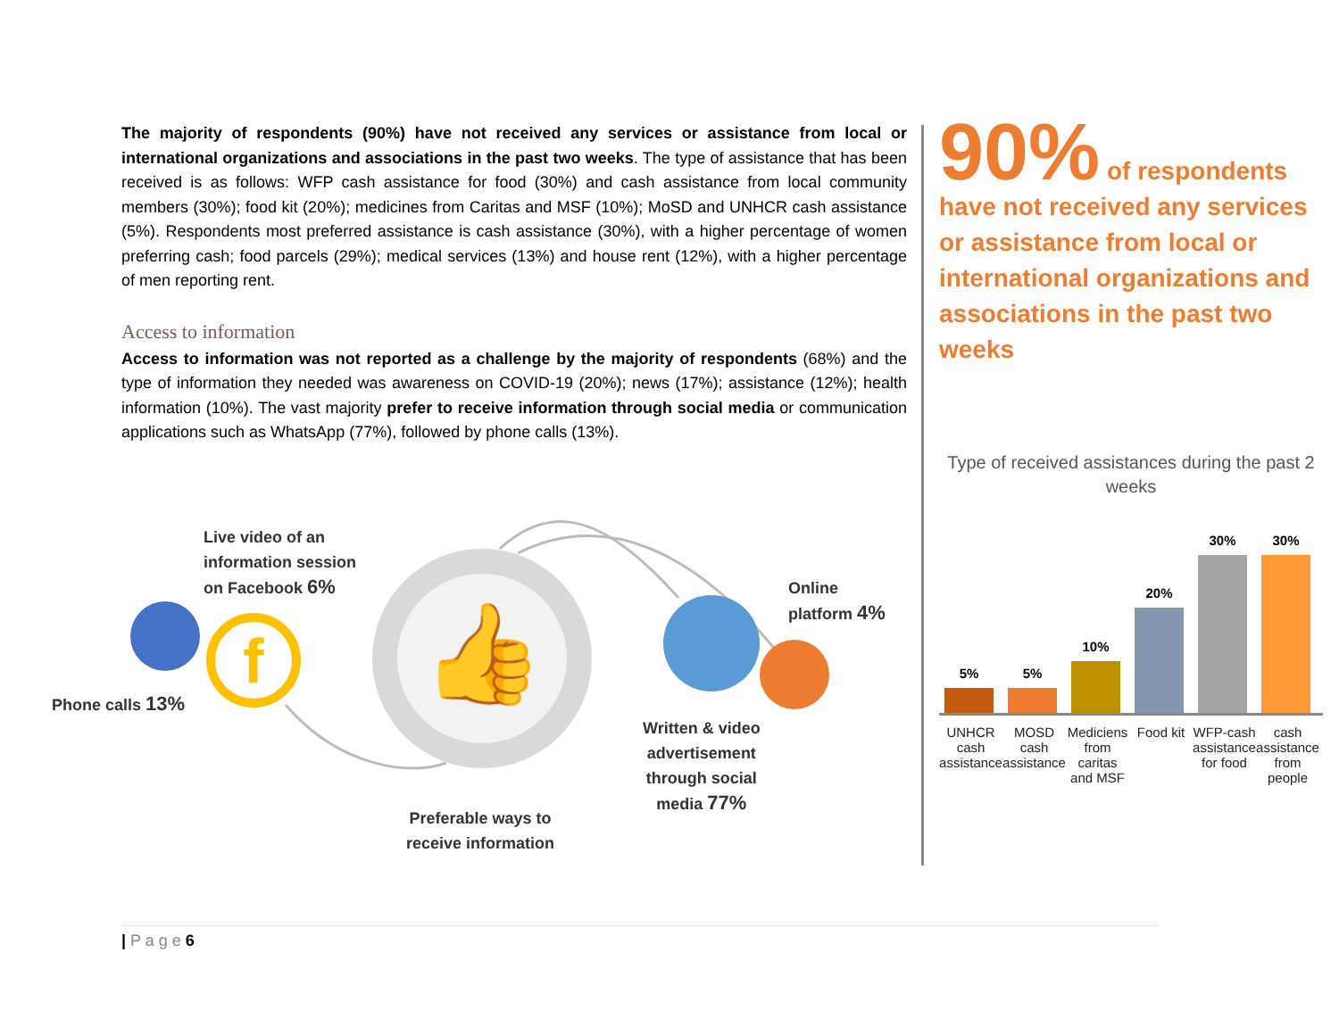The majority of respondents (90%) have not received any services or assistance from local or international organizations and associations in the past two weeks. The type of assistance that has been received is as follows: WFP cash assistance for food (30%) and cash assistance from local community members (30%); food kit (20%); medicines from Caritas and MSF (10%); MoSD and UNHCR cash assistance (5%). Respondents most preferred assistance is cash assistance (30%), with a higher percentage of women preferring cash; food parcels (29%); medical services (13%) and house rent (12%), with a higher percentage of men reporting rent.
Access to information
Access to information was not reported as a challenge by the majority of respondents (68%) and the type of information they needed was awareness on COVID-19 (20%); news (17%); assistance (12%); health information (10%). The vast majority prefer to receive information through social media or communication applications such as WhatsApp (77%), followed by phone calls (13%).
👍
f
Live video of an
information session
on Facebook 6%
Phone calls 13%
Online
platform 4%
Written & video
advertisement
through social
media 77%
Preferable ways to
receive information
90% of respondents
have not received any services or assistance from local or international organizations and associations in the past two weeks
Type of received assistances during the past 2 weeks
5%
5%
10%
20%
30%
30%
UNHCR cash assistance
MOSD cash assistance
Mediciens from caritas and MSF
Food kit
WFP-cash assistance for food
cash assistance from people
| P a g e 6